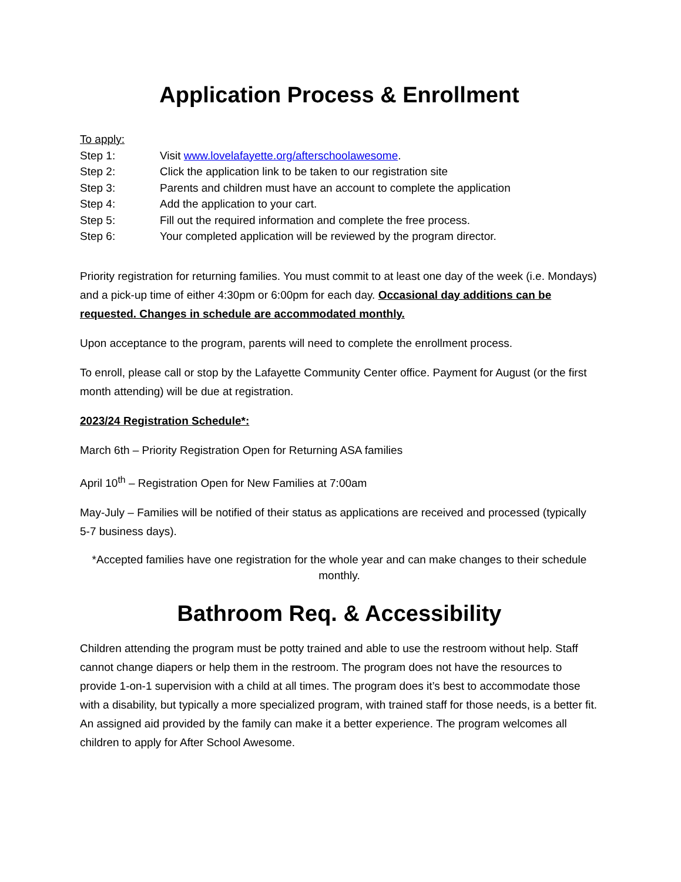Application Process & Enrollment
To apply:
Step 1: Visit www.lovelafayette.org/afterschoolawesome.
Step 2: Click the application link to be taken to our registration site
Step 3: Parents and children must have an account to complete the application
Step 4: Add the application to your cart.
Step 5: Fill out the required information and complete the free process.
Step 6: Your completed application will be reviewed by the program director.
Priority registration for returning families. You must commit to at least one day of the week (i.e. Mondays) and a pick-up time of either 4:30pm or 6:00pm for each day. Occasional day additions can be requested. Changes in schedule are accommodated monthly.
Upon acceptance to the program, parents will need to complete the enrollment process.
To enroll, please call or stop by the Lafayette Community Center office. Payment for August (or the first month attending) will be due at registration.
2023/24 Registration Schedule*:
March 6th – Priority Registration Open for Returning ASA families
April 10<sup>th</sup> – Registration Open for New Families at 7:00am
May-July – Families will be notified of their status as applications are received and processed (typically 5-7 business days).
*Accepted families have one registration for the whole year and can make changes to their schedule monthly.
Bathroom Req. & Accessibility
Children attending the program must be potty trained and able to use the restroom without help. Staff cannot change diapers or help them in the restroom. The program does not have the resources to provide 1-on-1 supervision with a child at all times. The program does it’s best to accommodate those with a disability, but typically a more specialized program, with trained staff for those needs, is a better fit. An assigned aid provided by the family can make it a better experience. The program welcomes all children to apply for After School Awesome.